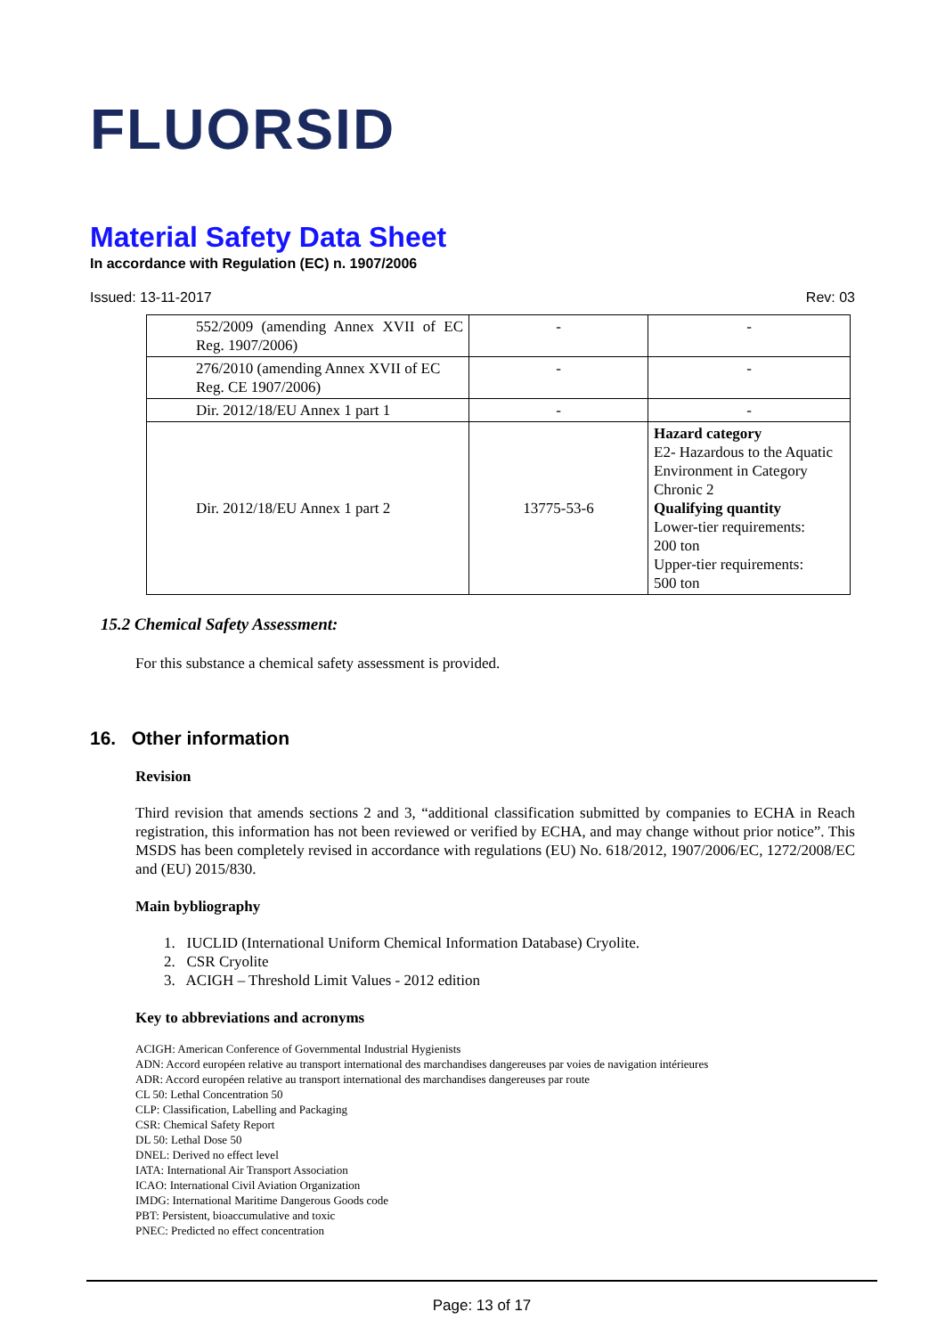FLUORSID
Material Safety Data Sheet
In accordance with Regulation (EC) n. 1907/2006
Issued: 13-11-2017 Rev: 03
| 552/2009 (amending Annex XVII of EC Reg. 1907/2006) | - | - |
| 276/2010 (amending Annex XVII of EC Reg. CE 1907/2006) | - | - |
| Dir. 2012/18/EU Annex 1 part 1 | - | - |
| Dir. 2012/18/EU Annex 1 part 2 | 13775-53-6 | Hazard category E2- Hazardous to the Aquatic Environment in Category Chronic 2 Qualifying quantity Lower-tier requirements: 200 ton Upper-tier requirements: 500 ton |
15.2 Chemical Safety Assessment:
For this substance a chemical safety assessment is provided.
16. Other information
Revision
Third revision that amends sections 2 and 3, “additional classification submitted by companies to ECHA in Reach registration, this information has not been reviewed or verified by ECHA, and may change without prior notice”. This MSDS has been completely revised in accordance with regulations (EU) No. 618/2012, 1907/2006/EC, 1272/2008/EC and (EU) 2015/830.
Main bybliography
1. IUCLID (International Uniform Chemical Information Database) Cryolite.
2. CSR Cryolite
3. ACIGH – Threshold Limit Values - 2012 edition
Key to abbreviations and acronyms
ACIGH: American Conference of Governmental Industrial Hygienists
ADN: Accord européen relative au transport international des marchandises dangereuses par voies de navigation intérieures
ADR: Accord européen relative au transport international des marchandises dangereuses par route
CL 50: Lethal Concentration 50
CLP: Classification, Labelling and Packaging
CSR: Chemical Safety Report
DL 50: Lethal Dose 50
DNEL: Derived no effect level
IATA: International Air Transport Association
ICAO: International Civil Aviation Organization
IMDG: International Maritime Dangerous Goods code
PBT: Persistent, bioaccumulative and toxic
PNEC: Predicted no effect concentration
Page: 13 of 17